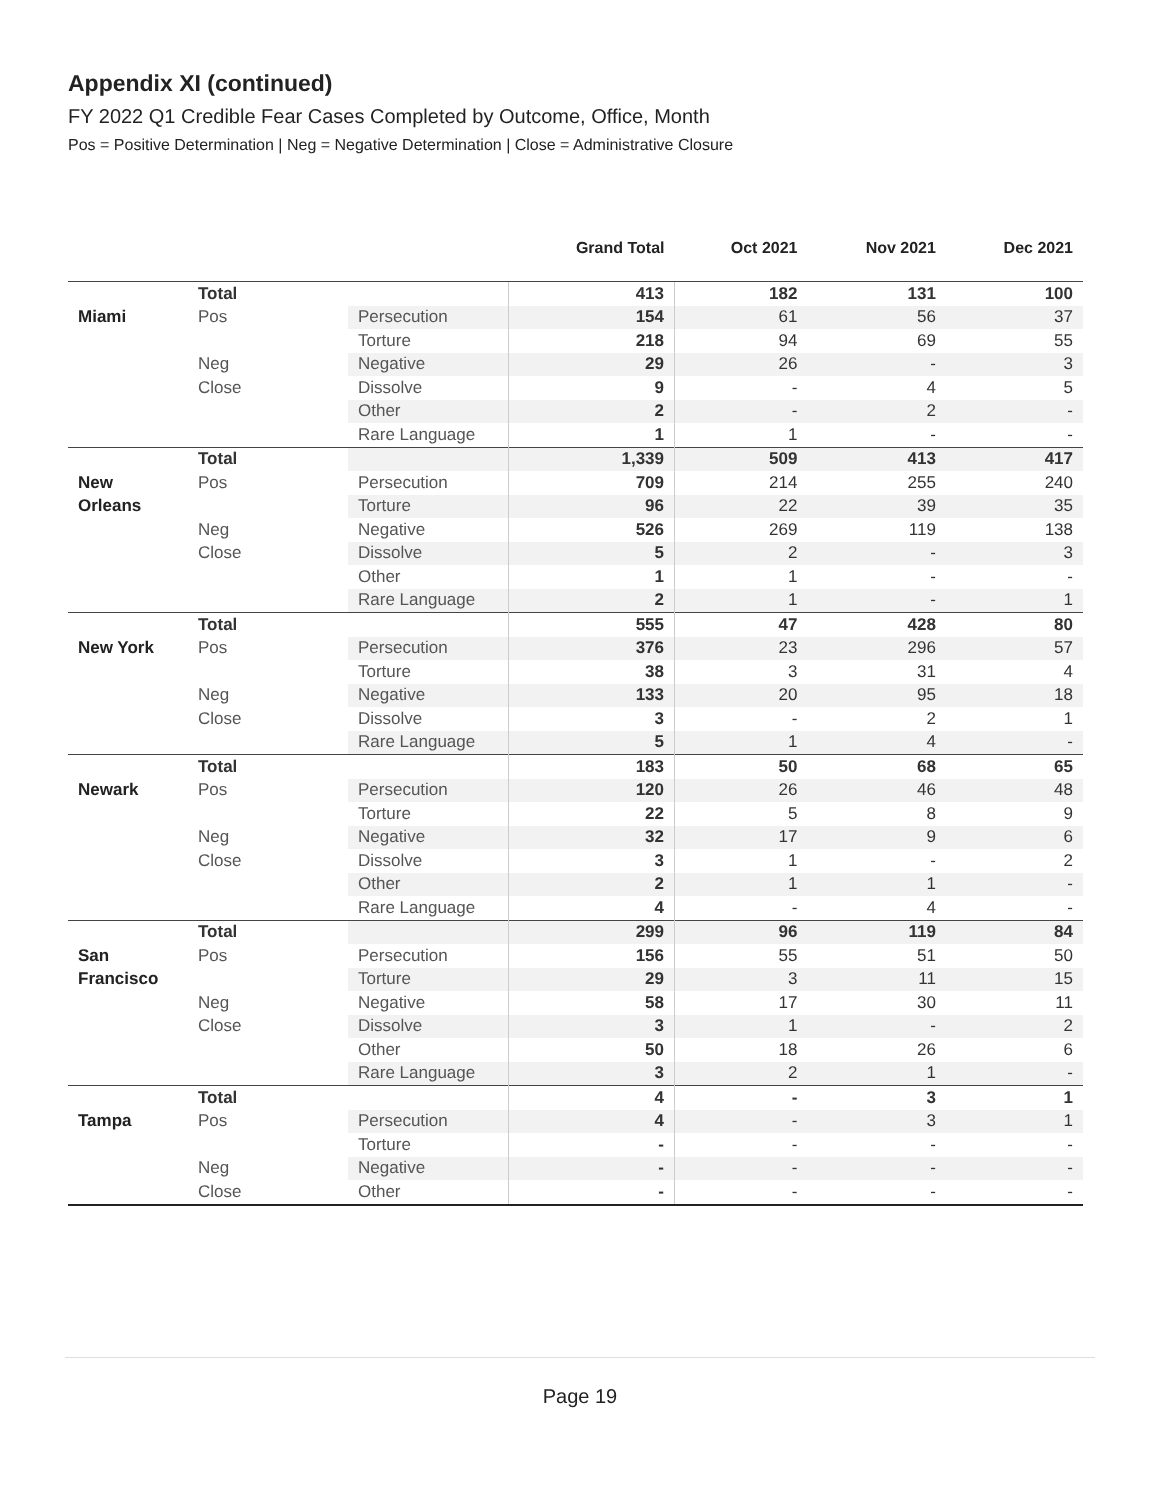Appendix XI (continued)
FY 2022 Q1 Credible Fear Cases Completed by Outcome, Office, Month
Pos = Positive Determination | Neg = Negative Determination | Close = Administrative Closure
| | | | Grand Total | Oct 2021 | Nov 2021 | Dec 2021 |
| --- | --- | --- | --- | --- | --- | --- |
| | Total | | 413 | 182 | 131 | 100 |
| Miami | Pos | Persecution | 154 | 61 | 56 | 37 |
| | | Torture | 218 | 94 | 69 | 55 |
| | Neg | Negative | 29 | 26 | - | 3 |
| | Close | Dissolve | 9 | - | 4 | 5 |
| | | Other | 2 | - | 2 | - |
| | | Rare Language | 1 | 1 | - | - |
| | Total | | 1,339 | 509 | 413 | 417 |
| New | Pos | Persecution | 709 | 214 | 255 | 240 |
| Orleans | | Torture | 96 | 22 | 39 | 35 |
| | Neg | Negative | 526 | 269 | 119 | 138 |
| | Close | Dissolve | 5 | 2 | - | 3 |
| | | Other | 1 | 1 | - | - |
| | | Rare Language | 2 | 1 | - | 1 |
| | Total | | 555 | 47 | 428 | 80 |
| New York | Pos | Persecution | 376 | 23 | 296 | 57 |
| | | Torture | 38 | 3 | 31 | 4 |
| | Neg | Negative | 133 | 20 | 95 | 18 |
| | Close | Dissolve | 3 | - | 2 | 1 |
| | | Rare Language | 5 | 1 | 4 | - |
| | Total | | 183 | 50 | 68 | 65 |
| Newark | Pos | Persecution | 120 | 26 | 46 | 48 |
| | | Torture | 22 | 5 | 8 | 9 |
| | Neg | Negative | 32 | 17 | 9 | 6 |
| | Close | Dissolve | 3 | 1 | - | 2 |
| | | Other | 2 | 1 | 1 | - |
| | | Rare Language | 4 | - | 4 | - |
| | Total | | 299 | 96 | 119 | 84 |
| San | Pos | Persecution | 156 | 55 | 51 | 50 |
| Francisco | | Torture | 29 | 3 | 11 | 15 |
| | Neg | Negative | 58 | 17 | 30 | 11 |
| | Close | Dissolve | 3 | 1 | - | 2 |
| | | Other | 50 | 18 | 26 | 6 |
| | | Rare Language | 3 | 2 | 1 | - |
| | Total | | 4 | - | 3 | 1 |
| Tampa | Pos | Persecution | 4 | - | 3 | 1 |
| | | Torture | - | - | - | - |
| | Neg | Negative | - | - | - | - |
| | Close | Other | - | - | - | - |
Page 19